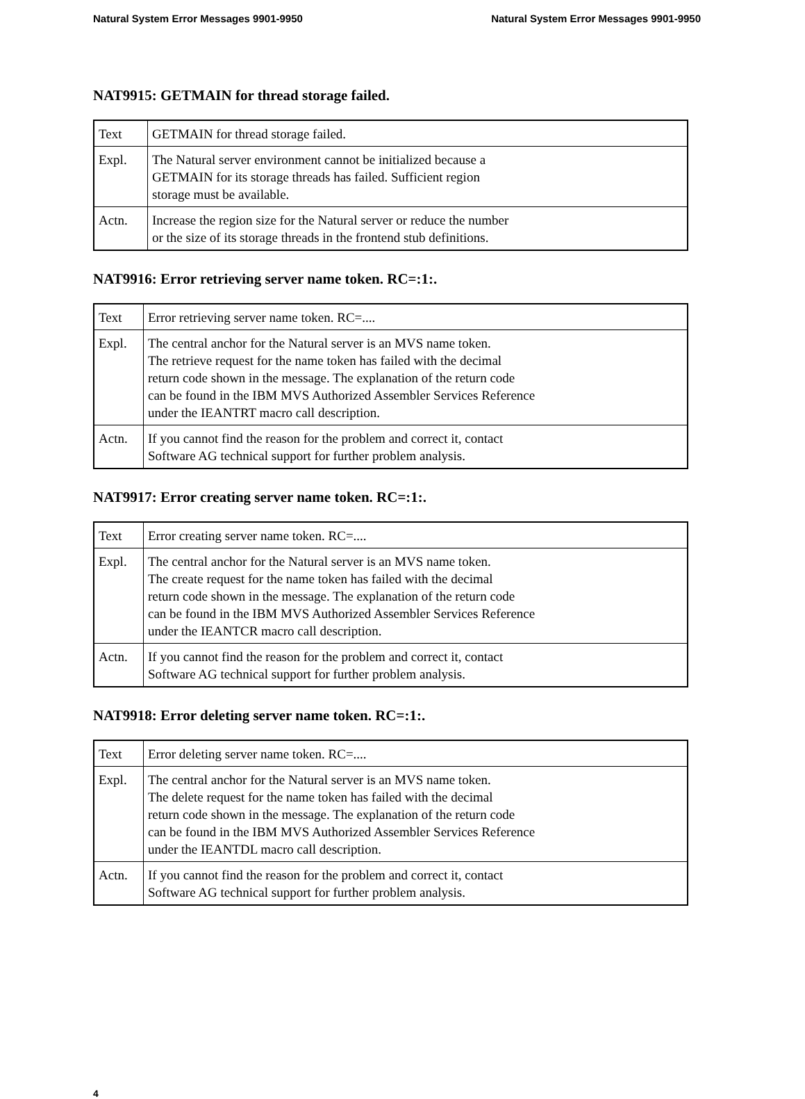Natural System Error Messages 9901-9950 Natural System Error Messages 9901-9950
NAT9915: GETMAIN for thread storage failed.
| Text | GETMAIN for thread storage failed. |
| Expl. | The Natural server environment cannot be initialized because a GETMAIN for its storage threads has failed. Sufficient region storage must be available. |
| Actn. | Increase the region size for the Natural server or reduce the number or the size of its storage threads in the frontend stub definitions. |
NAT9916: Error retrieving server name token. RC=:1:.
| Text | Error retrieving server name token. RC=.... |
| Expl. | The central anchor for the Natural server is an MVS name token. The retrieve request for the name token has failed with the decimal return code shown in the message. The explanation of the return code can be found in the IBM MVS Authorized Assembler Services Reference under the IEANTRT macro call description. |
| Actn. | If you cannot find the reason for the problem and correct it, contact Software AG technical support for further problem analysis. |
NAT9917: Error creating server name token. RC=:1:.
| Text | Error creating server name token. RC=.... |
| Expl. | The central anchor for the Natural server is an MVS name token. The create request for the name token has failed with the decimal return code shown in the message. The explanation of the return code can be found in the IBM MVS Authorized Assembler Services Reference under the IEANTCR macro call description. |
| Actn. | If you cannot find the reason for the problem and correct it, contact Software AG technical support for further problem analysis. |
NAT9918: Error deleting server name token. RC=:1:.
| Text | Error deleting server name token. RC=.... |
| Expl. | The central anchor for the Natural server is an MVS name token. The delete request for the name token has failed with the decimal return code shown in the message. The explanation of the return code can be found in the IBM MVS Authorized Assembler Services Reference under the IEANTDL macro call description. |
| Actn. | If you cannot find the reason for the problem and correct it, contact Software AG technical support for further problem analysis. |
4